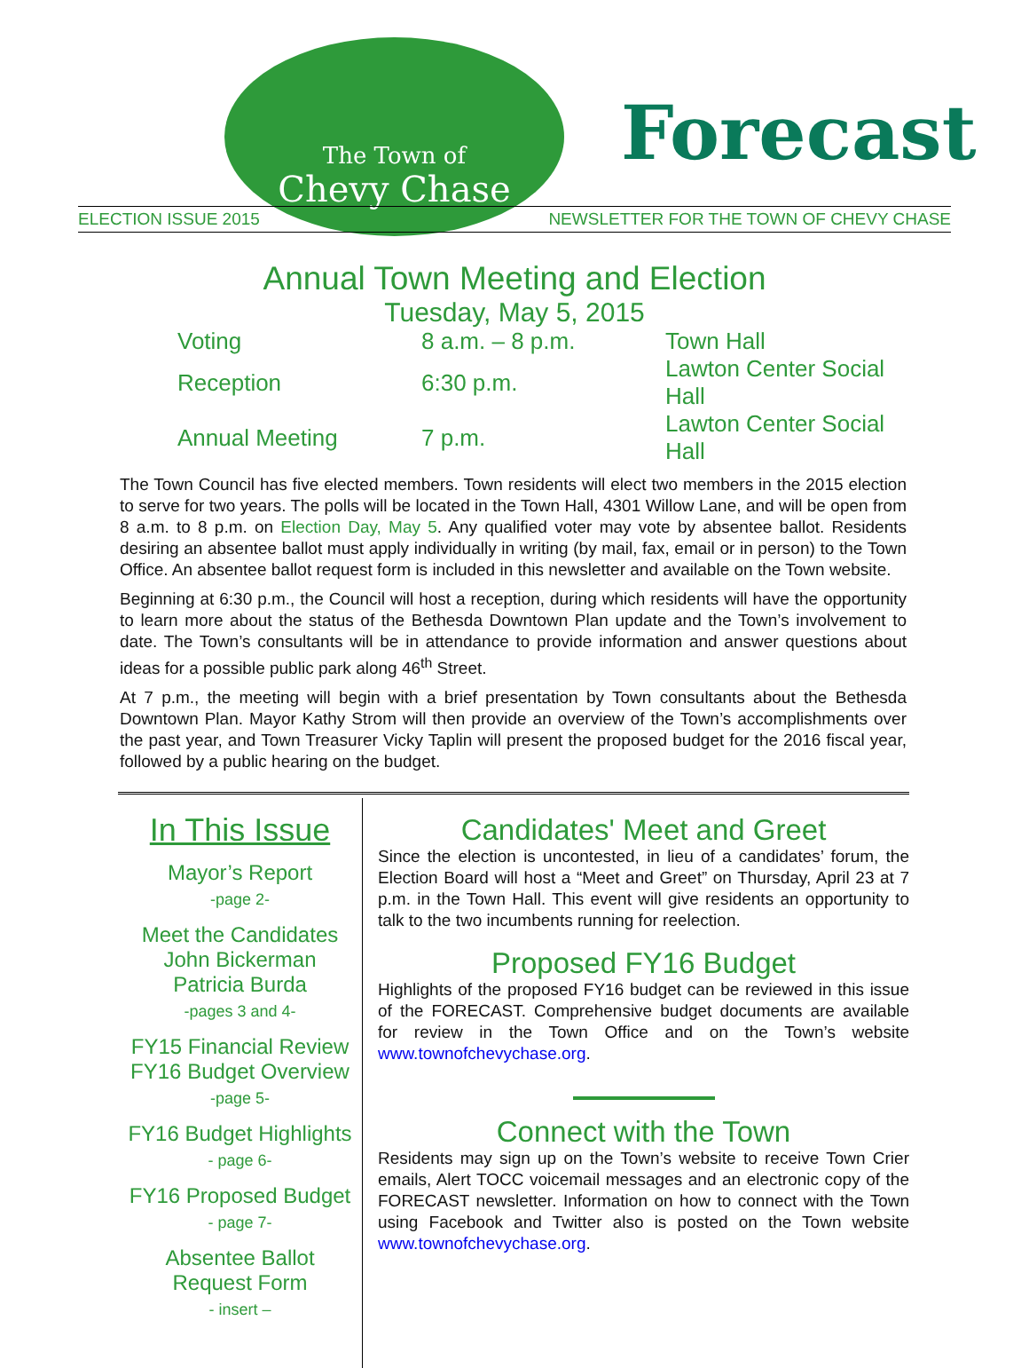The Town of
Chevy Chase
Forecast
ELECTION ISSUE 2015 NEWSLETTER FOR THE TOWN OF CHEVY CHASE
Annual Town Meeting and Election
Tuesday, May 5, 2015
| Voting | 8 a.m. – 8 p.m. | Town Hall |
| Reception | 6:30 p.m. | Lawton Center Social Hall |
| Annual Meeting | 7 p.m. | Lawton Center Social Hall |
The Town Council has five elected members. Town residents will elect two members in the 2015 election to serve for two years. The polls will be located in the Town Hall, 4301 Willow Lane, and will be open from 8 a.m. to 8 p.m. on Election Day, May 5. Any qualified voter may vote by absentee ballot. Residents desiring an absentee ballot must apply individually in writing (by mail, fax, email or in person) to the Town Office. An absentee ballot request form is included in this newsletter and available on the Town website.
Beginning at 6:30 p.m., the Council will host a reception, during which residents will have the opportunity to learn more about the status of the Bethesda Downtown Plan update and the Town’s involvement to date. The Town’s consultants will be in attendance to provide information and answer questions about ideas for a possible public park along 46<sup>th</sup> Street.
At 7 p.m., the meeting will begin with a brief presentation by Town consultants about the Bethesda Downtown Plan. Mayor Kathy Strom will then provide an overview of the Town’s accomplishments over the past year, and Town Treasurer Vicky Taplin will present the proposed budget for the 2016 fiscal year, followed by a public hearing on the budget.
In This Issue
Mayor’s Report
-page 2-
Meet the Candidates
John Bickerman
Patricia Burda
-pages 3 and 4-
FY15 Financial Review
FY16 Budget Overview
-page 5-
FY16 Budget Highlights
- page 6-
FY16 Proposed Budget
- page 7-
Absentee Ballot
Request Form
- insert –
Candidates' Meet and Greet
Since the election is uncontested, in lieu of a candidates’ forum, the Election Board will host a “Meet and Greet” on Thursday, April 23 at 7 p.m. in the Town Hall. This event will give residents an opportunity to talk to the two incumbents running for reelection.
Proposed FY16 Budget
Highlights of the proposed FY16 budget can be reviewed in this issue of the FORECAST. Comprehensive budget documents are available for review in the Town Office and on the Town’s website www.townofchevychase.org.
Connect with the Town
Residents may sign up on the Town’s website to receive Town Crier emails, Alert TOCC voicemail messages and an electronic copy of the FORECAST newsletter. Information on how to connect with the Town using Facebook and Twitter also is posted on the Town website www.townofchevychase.org.